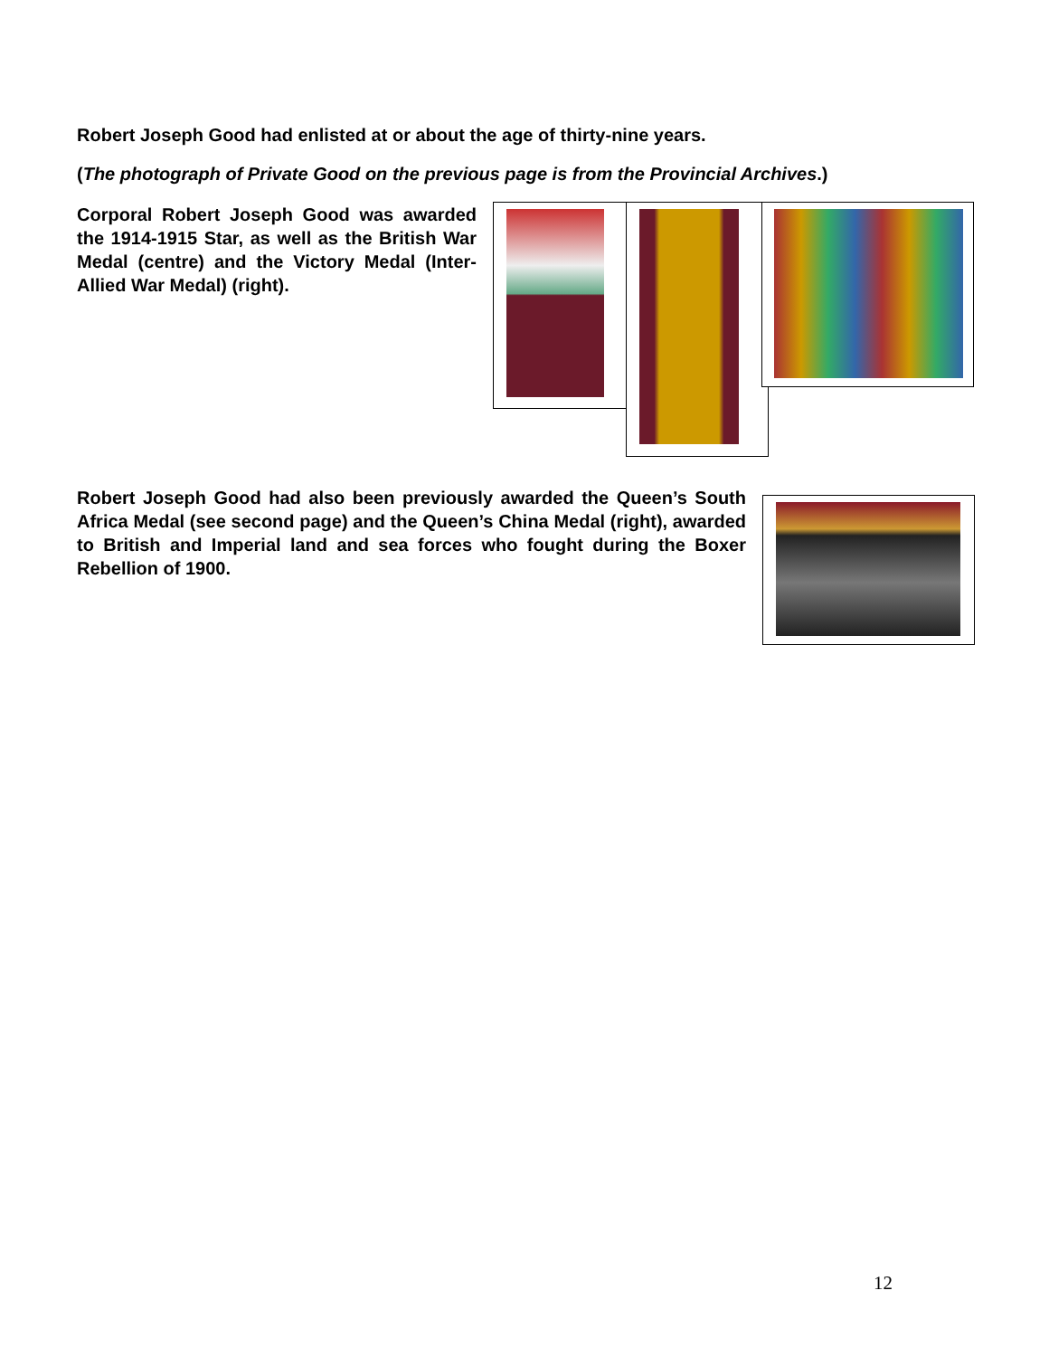Robert Joseph Good had enlisted at or about the age of thirty-nine years.
(The photograph of Private Good on the previous page is from the Provincial Archives.)
Corporal Robert Joseph Good was awarded the 1914-1915 Star, as well as the British War Medal (centre) and the Victory Medal (Inter-Allied War Medal) (right).
Robert Joseph Good had also been previously awarded the Queen’s South Africa Medal (see second page) and the Queen’s China Medal (right), awarded to British and Imperial land and sea forces who fought during the Boxer Rebellion of 1900.
12